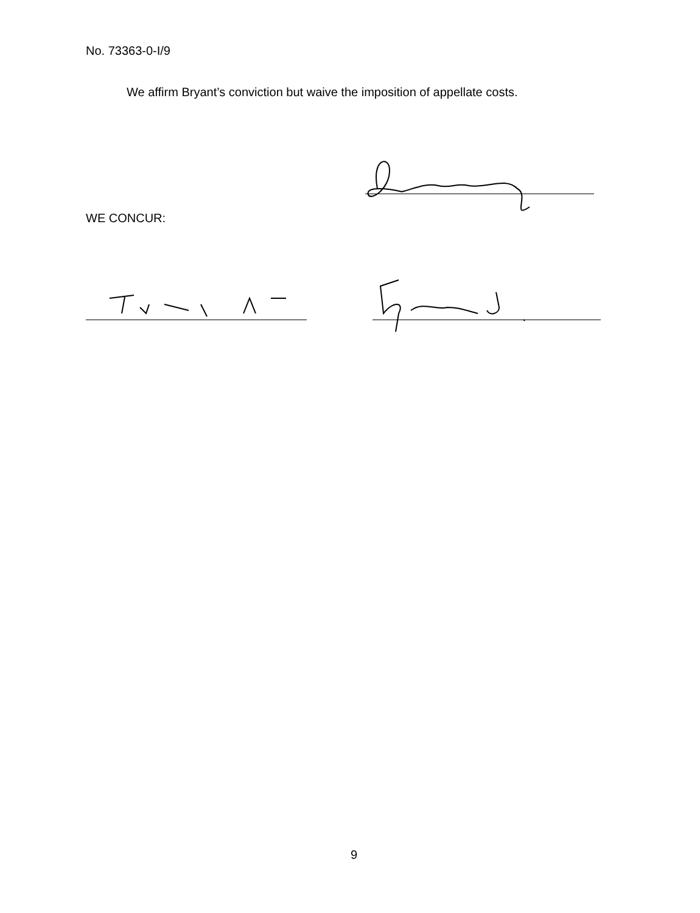No. 73363-0-I/9
We affirm Bryant’s conviction but waive the imposition of appellate costs.
WE CONCUR:
9